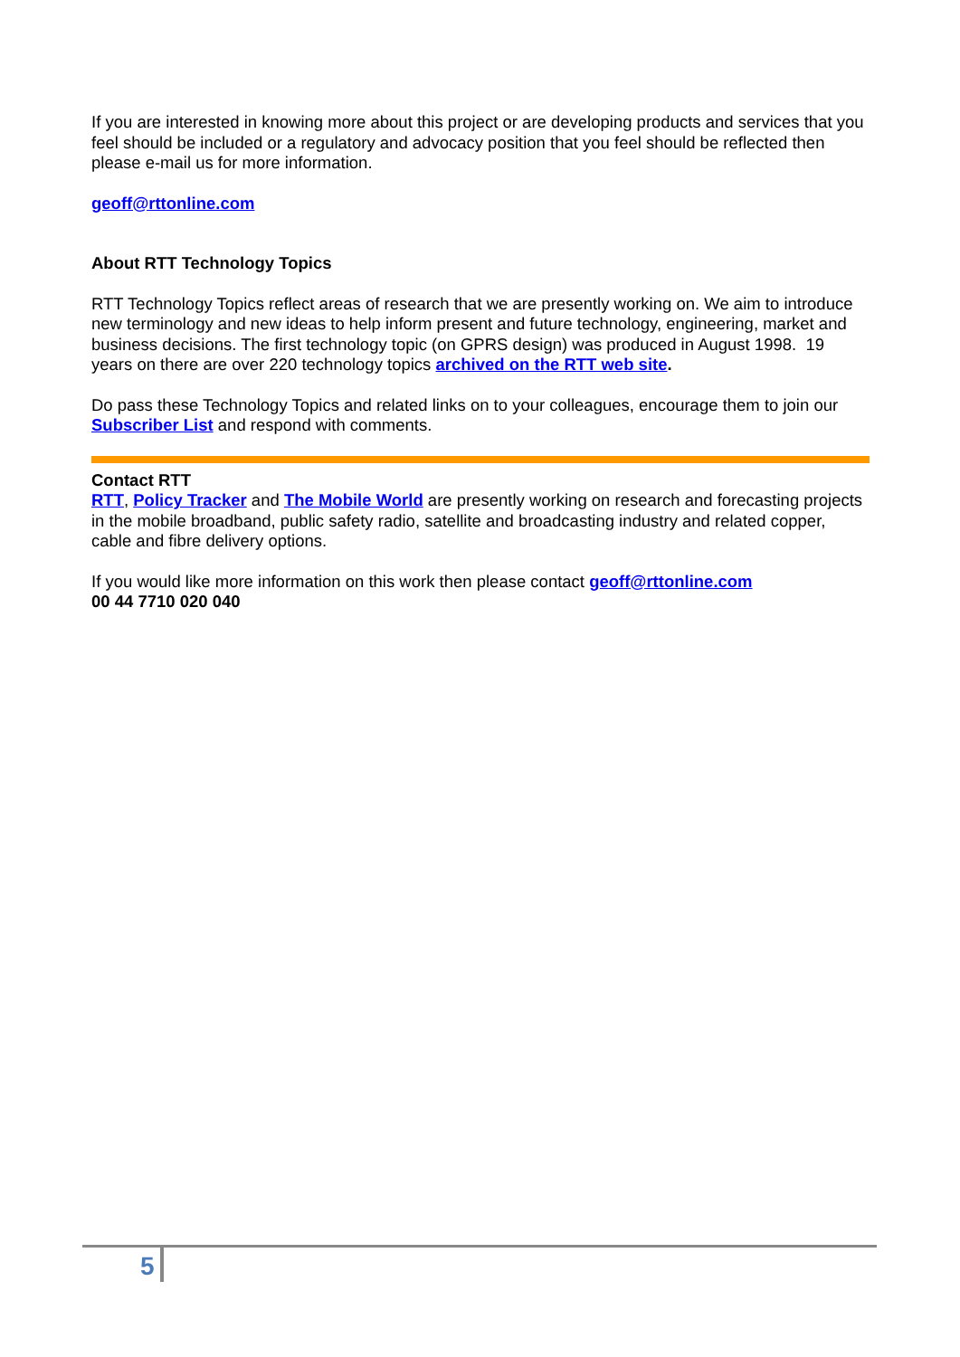If you are interested in knowing more about this project or are developing products and services that you feel should be included or a regulatory and advocacy position that you feel should be reflected then please e-mail us for more information.
geoff@rttonline.com
About RTT Technology Topics
RTT Technology Topics reflect areas of research that we are presently working on. We aim to introduce new terminology and new ideas to help inform present and future technology, engineering, market and business decisions. The first technology topic (on GPRS design) was produced in August 1998. 19 years on there are over 220 technology topics archived on the RTT web site.
Do pass these Technology Topics and related links on to your colleagues, encourage them to join our Subscriber List and respond with comments.
Contact RTT
RTT, Policy Tracker and The Mobile World are presently working on research and forecasting projects in the mobile broadband, public safety radio, satellite and broadcasting industry and related copper, cable and fibre delivery options.
If you would like more information on this work then please contact geoff@rttonline.com
00 44 7710 020 040
5